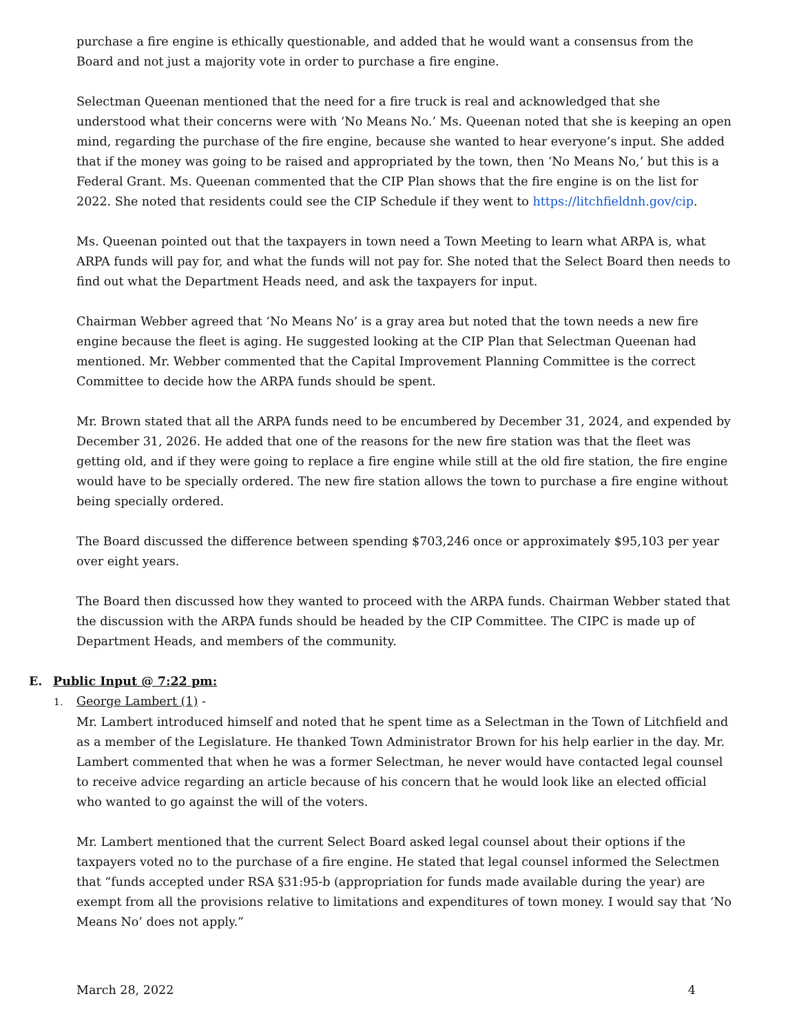purchase a fire engine is ethically questionable, and added that he would want a consensus from the Board and not just a majority vote in order to purchase a fire engine.
Selectman Queenan mentioned that the need for a fire truck is real and acknowledged that she understood what their concerns were with ‘No Means No.’ Ms. Queenan noted that she is keeping an open mind, regarding the purchase of the fire engine, because she wanted to hear everyone’s input. She added that if the money was going to be raised and appropriated by the town, then ‘No Means No,’ but this is a Federal Grant. Ms. Queenan commented that the CIP Plan shows that the fire engine is on the list for 2022. She noted that residents could see the CIP Schedule if they went to https://litchfieldnh.gov/cip.
Ms. Queenan pointed out that the taxpayers in town need a Town Meeting to learn what ARPA is, what ARPA funds will pay for, and what the funds will not pay for. She noted that the Select Board then needs to find out what the Department Heads need, and ask the taxpayers for input.
Chairman Webber agreed that ‘No Means No’ is a gray area but noted that the town needs a new fire engine because the fleet is aging. He suggested looking at the CIP Plan that Selectman Queenan had mentioned. Mr. Webber commented that the Capital Improvement Planning Committee is the correct Committee to decide how the ARPA funds should be spent.
Mr. Brown stated that all the ARPA funds need to be encumbered by December 31, 2024, and expended by December 31, 2026. He added that one of the reasons for the new fire station was that the fleet was getting old, and if they were going to replace a fire engine while still at the old fire station, the fire engine would have to be specially ordered. The new fire station allows the town to purchase a fire engine without being specially ordered.
The Board discussed the difference between spending $703,246 once or approximately $95,103 per year over eight years.
The Board then discussed how they wanted to proceed with the ARPA funds. Chairman Webber stated that the discussion with the ARPA funds should be headed by the CIP Committee. The CIPC is made up of Department Heads, and members of the community.
E. Public Input @ 7:22 pm:
1. George Lambert (1) -
Mr. Lambert introduced himself and noted that he spent time as a Selectman in the Town of Litchfield and as a member of the Legislature. He thanked Town Administrator Brown for his help earlier in the day. Mr. Lambert commented that when he was a former Selectman, he never would have contacted legal counsel to receive advice regarding an article because of his concern that he would look like an elected official who wanted to go against the will of the voters.
Mr. Lambert mentioned that the current Select Board asked legal counsel about their options if the taxpayers voted no to the purchase of a fire engine. He stated that legal counsel informed the Selectmen that “funds accepted under RSA §31:95-b (appropriation for funds made available during the year) are exempt from all the provisions relative to limitations and expenditures of town money. I would say that ‘No Means No’ does not apply.”
March 28, 2022 4